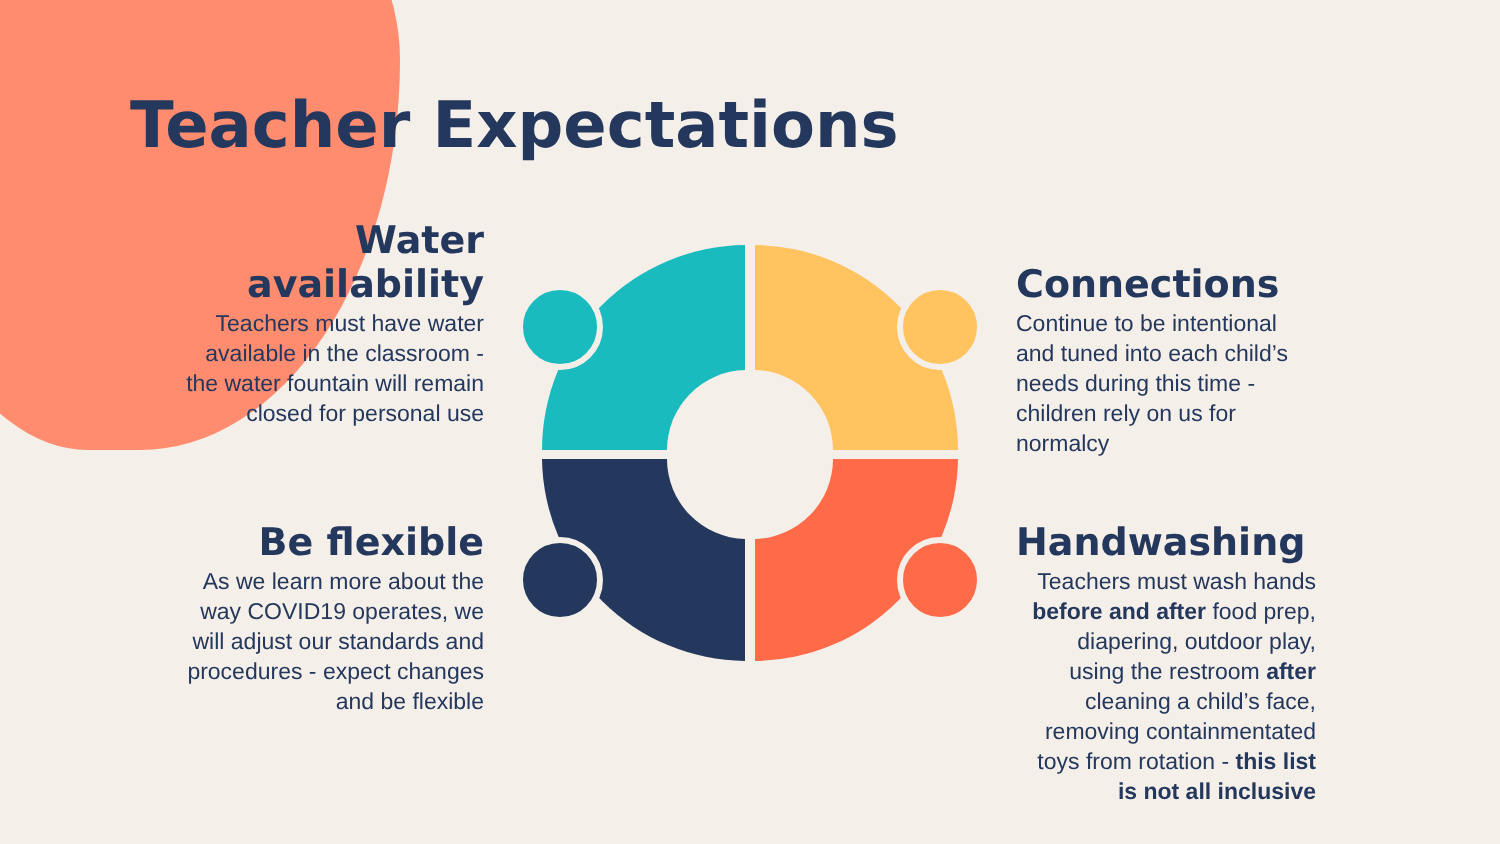Teacher Expectations
Water availability
Teachers must have water available in the classroom - the water fountain will remain closed for personal use
Connections
Continue to be intentional and tuned into each child’s needs during this time - children rely on us for normalcy
Be flexible
As we learn more about the way COVID19 operates, we will adjust our standards and procedures - expect changes and be flexible
Handwashing
Teachers must wash hands before and after food prep, diapering, outdoor play, using the restroom after cleaning a child’s face, removing containmentated toys from rotation - this list is not all inclusive